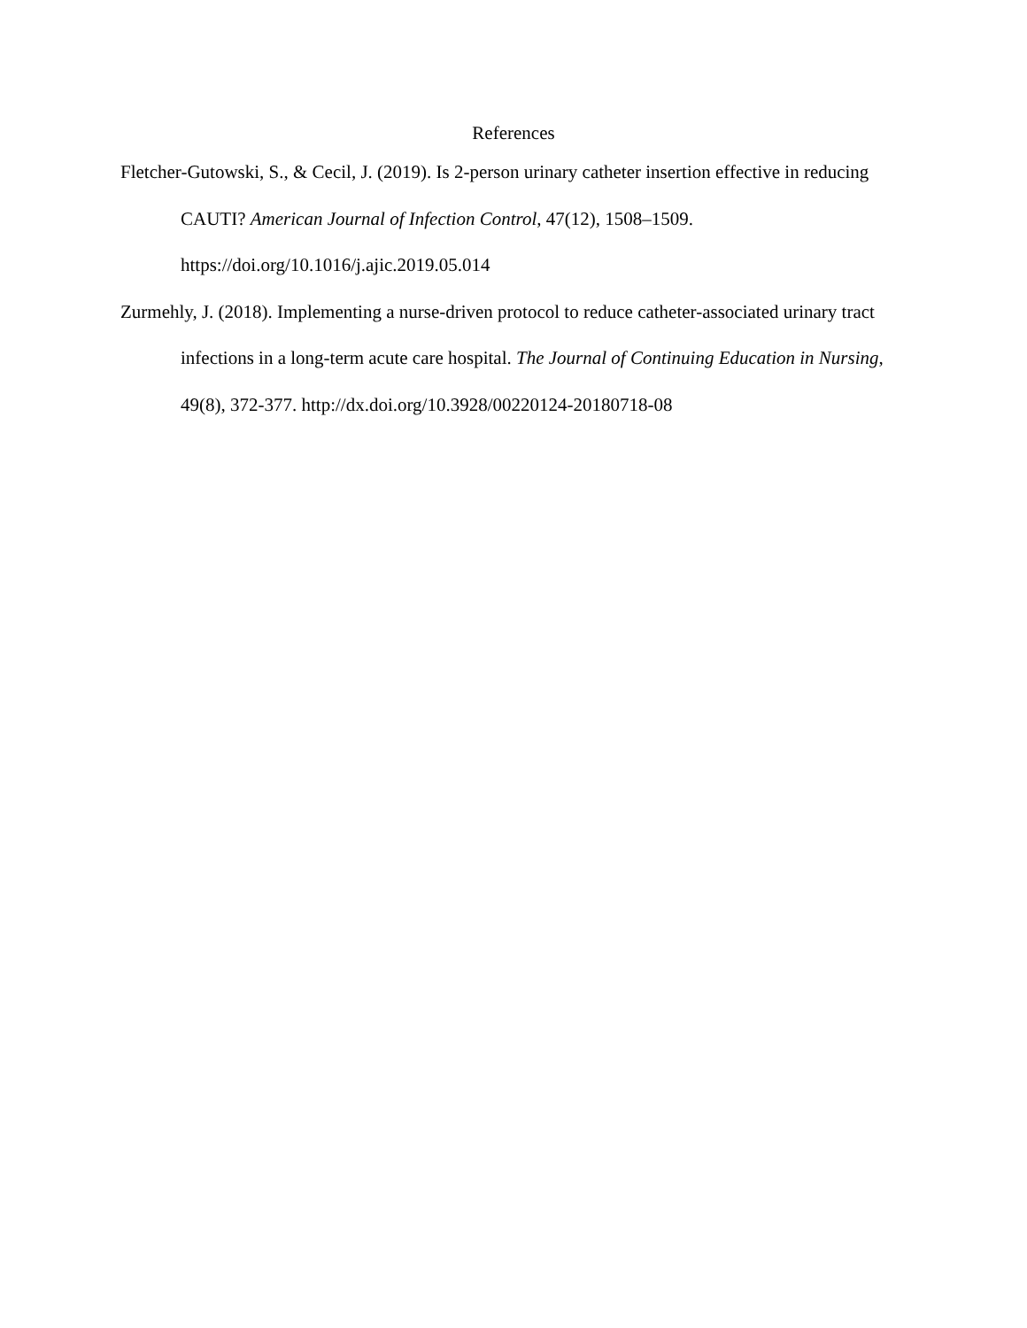References
Fletcher-Gutowski, S., & Cecil, J. (2019). Is 2-person urinary catheter insertion effective in reducing CAUTI? American Journal of Infection Control, 47(12), 1508–1509. https://doi.org/10.1016/j.ajic.2019.05.014
Zurmehly, J. (2018). Implementing a nurse-driven protocol to reduce catheter-associated urinary tract infections in a long-term acute care hospital. The Journal of Continuing Education in Nursing, 49(8), 372-377. http://dx.doi.org/10.3928/00220124-20180718-08